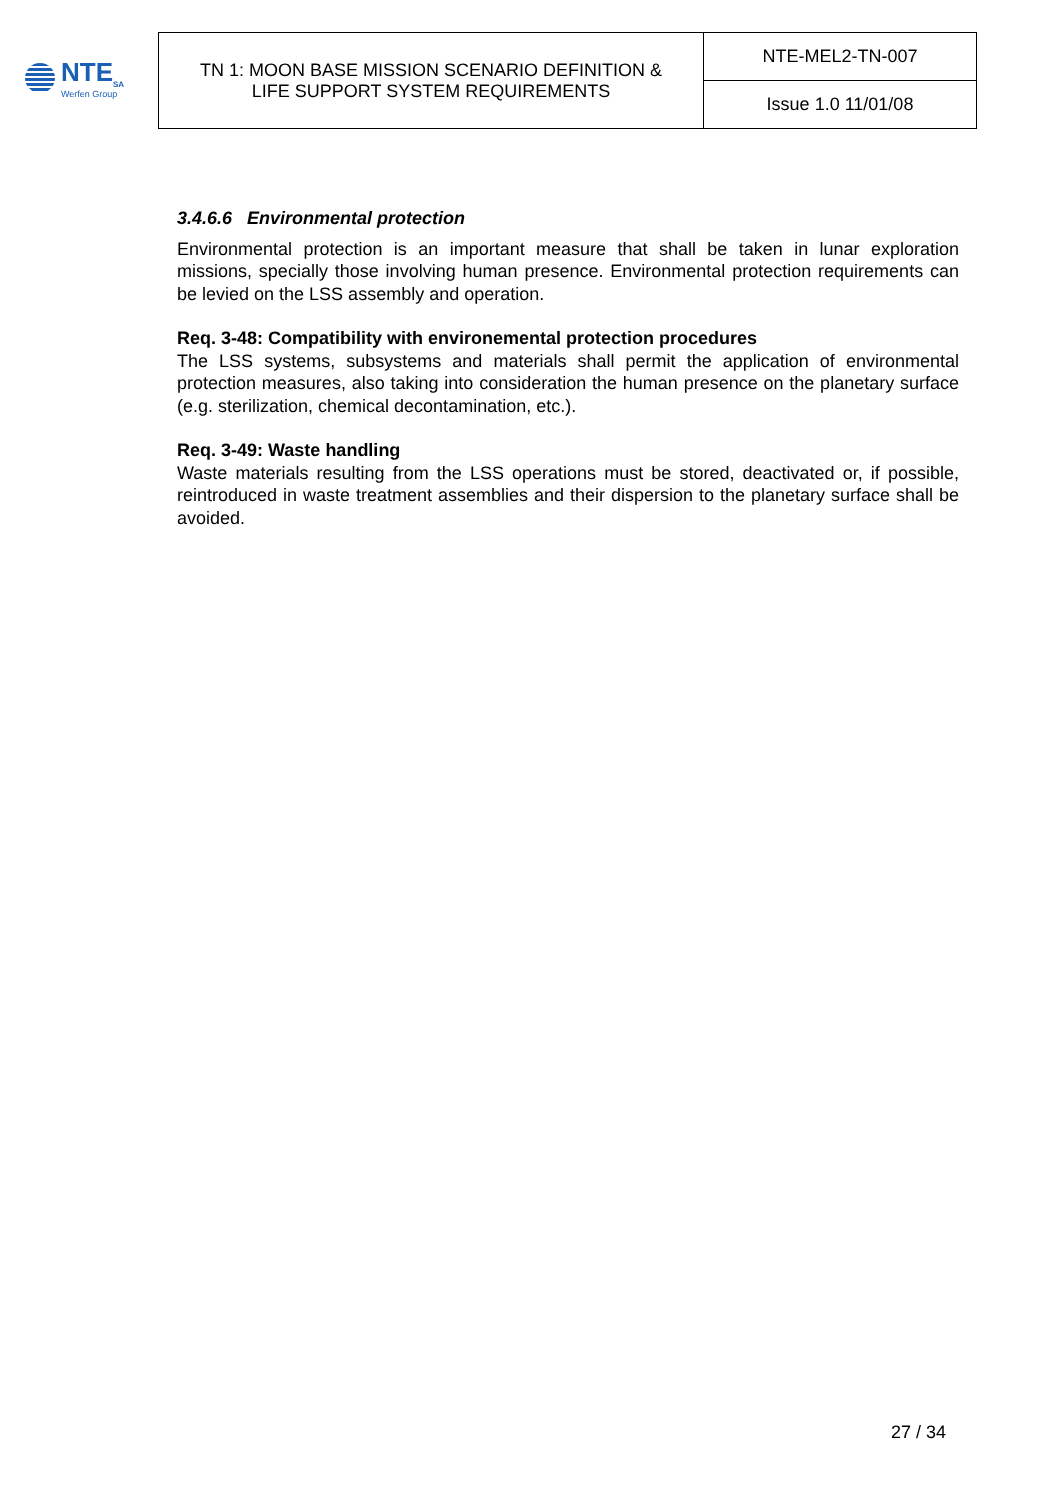NTE<sub>SA</sub>
Werfen Group
| TN 1: MOON BASE MISSION SCENARIO DEFINITION & LIFE SUPPORT SYSTEM REQUIREMENTS | NTE-MEL2-TN-007 |
| | Issue 1.0 11/01/08 |
3.4.6.6 Environmental protection
Environmental protection is an important measure that shall be taken in lunar exploration missions, specially those involving human presence. Environmental protection requirements can be levied on the LSS assembly and operation.
Req. 3-48: Compatibility with environemental protection procedures
The LSS systems, subsystems and materials shall permit the application of environmental protection measures, also taking into consideration the human presence on the planetary surface (e.g. sterilization, chemical decontamination, etc.).
Req. 3-49: Waste handling
Waste materials resulting from the LSS operations must be stored, deactivated or, if possible, reintroduced in waste treatment assemblies and their dispersion to the planetary surface shall be avoided.
27 / 34